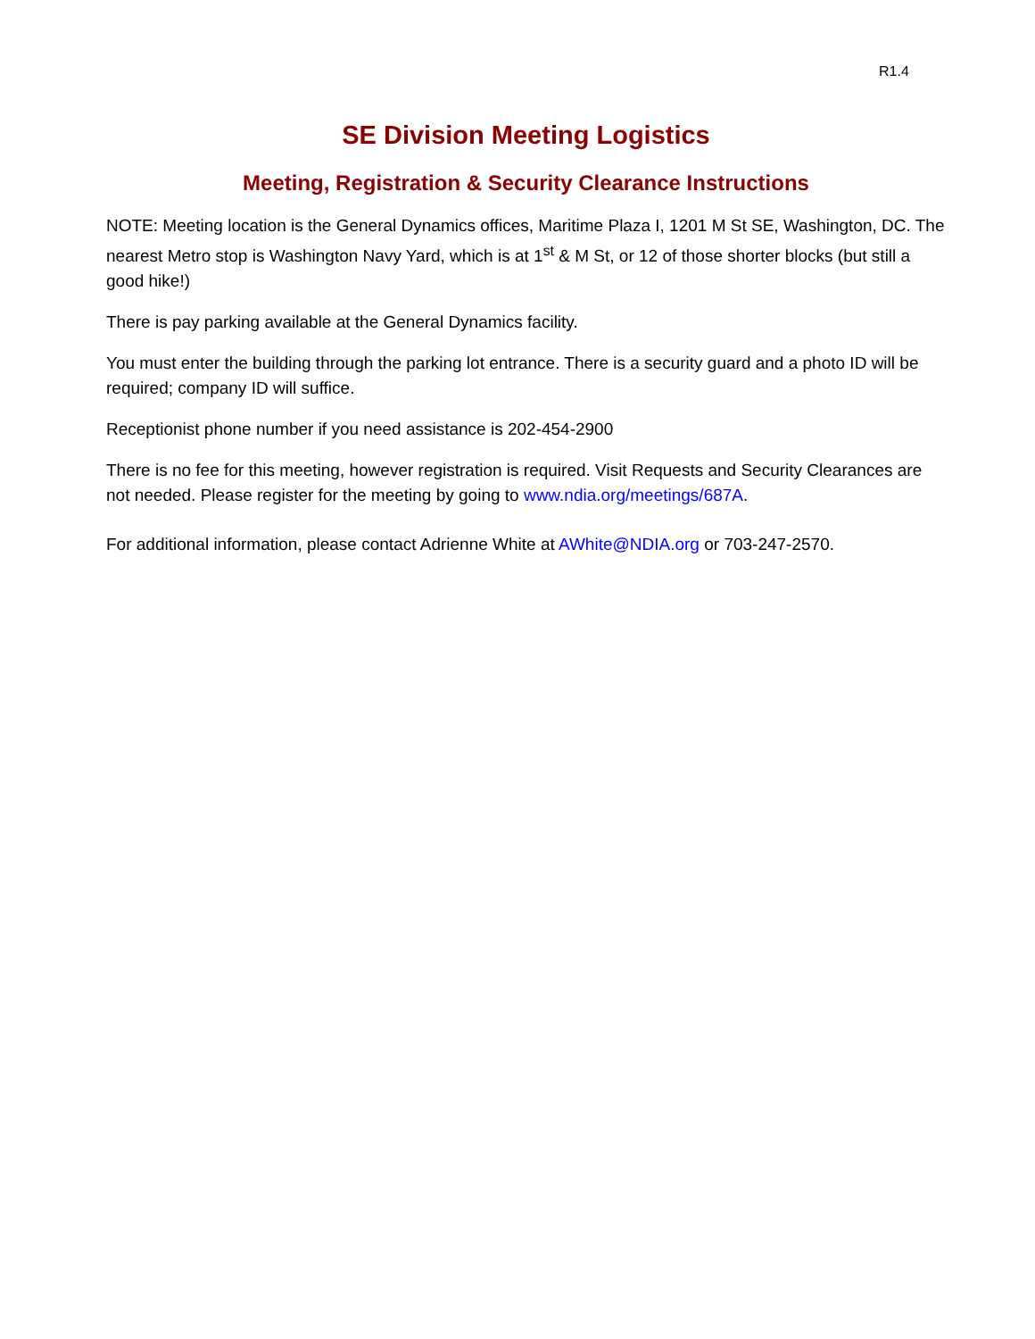R1.4
SE Division Meeting Logistics
Meeting, Registration & Security Clearance Instructions
NOTE: Meeting location is the General Dynamics offices, Maritime Plaza I, 1201 M St SE, Washington, DC. The nearest Metro stop is Washington Navy Yard, which is at 1<sup>st</sup> & M St, or 12 of those shorter blocks (but still a good hike!)
There is pay parking available at the General Dynamics facility.
You must enter the building through the parking lot entrance. There is a security guard and a photo ID will be required; company ID will suffice.
Receptionist phone number if you need assistance is 202-454-2900
There is no fee for this meeting, however registration is required. Visit Requests and Security Clearances are not needed. Please register for the meeting by going to www.ndia.org/meetings/687A.
For additional information, please contact Adrienne White at AWhite@NDIA.org or 703-247-2570.